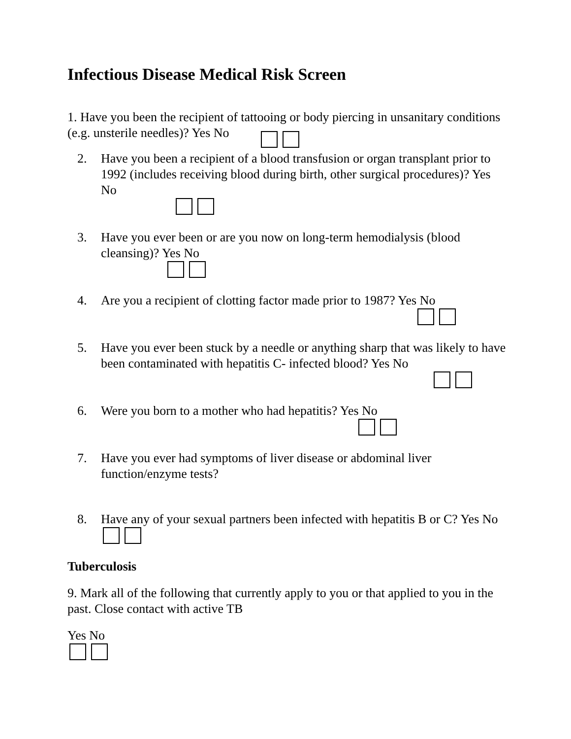Infectious Disease Medical Risk Screen
1. Have you been the recipient of tattooing or body piercing in unsanitary conditions (e.g. unsterile needles)? Yes No
2. Have you been a recipient of a blood transfusion or organ transplant prior to 1992 (includes receiving blood during birth, other surgical procedures)? Yes No
3. Have you ever been or are you now on long-term hemodialysis (blood cleansing)? Yes No
4. Are you a recipient of clotting factor made prior to 1987? Yes No
5. Have you ever been stuck by a needle or anything sharp that was likely to have been contaminated with hepatitis C- infected blood? Yes No
6. Were you born to a mother who had hepatitis? Yes No
7. Have you ever had symptoms of liver disease or abdominal liver function/enzyme tests?
8. Have any of your sexual partners been infected with hepatitis B or C? Yes No
Tuberculosis
9. Mark all of the following that currently apply to you or that applied to you in the past. Close contact with active TB
Yes No